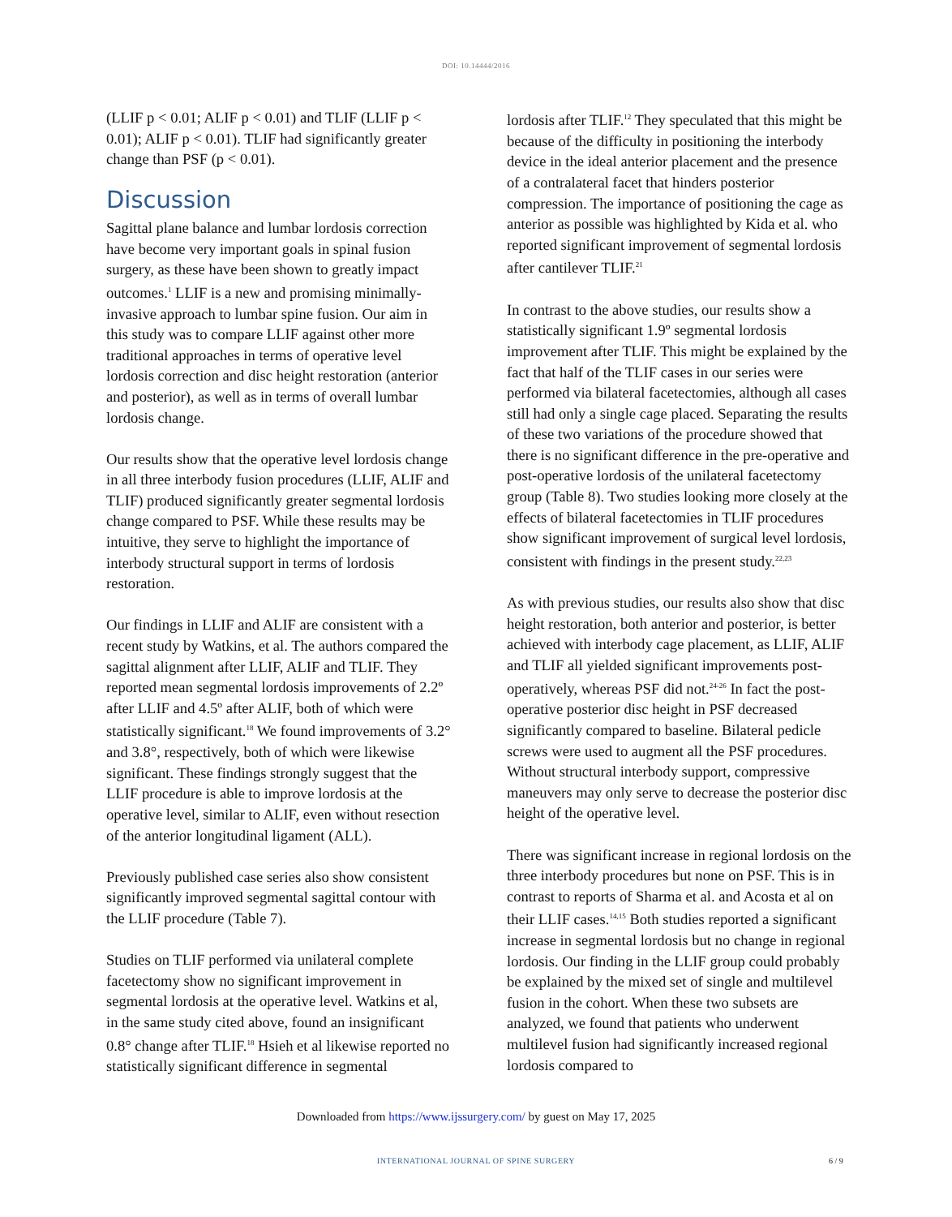DOI: 10.14444/2016
(LLIF p < 0.01; ALIF p < 0.01) and TLIF (LLIF p < 0.01); ALIF p < 0.01). TLIF had significantly greater change than PSF (p < 0.01).
Discussion
Sagittal plane balance and lumbar lordosis correction have become very important goals in spinal fusion surgery, as these have been shown to greatly impact outcomes.<sup>1</sup> LLIF is a new and promising minimally-invasive approach to lumbar spine fusion. Our aim in this study was to compare LLIF against other more traditional approaches in terms of operative level lordosis correction and disc height restoration (anterior and posterior), as well as in terms of overall lumbar lordosis change.
Our results show that the operative level lordosis change in all three interbody fusion procedures (LLIF, ALIF and TLIF) produced significantly greater segmental lordosis change compared to PSF. While these results may be intuitive, they serve to highlight the importance of interbody structural support in terms of lordosis restoration.
Our findings in LLIF and ALIF are consistent with a recent study by Watkins, et al. The authors compared the sagittal alignment after LLIF, ALIF and TLIF. They reported mean segmental lordosis improvements of 2.2º after LLIF and 4.5º after ALIF, both of which were statistically significant.<sup>18</sup> We found improvements of 3.2° and 3.8°, respectively, both of which were likewise significant. These findings strongly suggest that the LLIF procedure is able to improve lordosis at the operative level, similar to ALIF, even without resection of the anterior longitudinal ligament (ALL).
Previously published case series also show consistent significantly improved segmental sagittal contour with the LLIF procedure (Table 7).
Studies on TLIF performed via unilateral complete facetectomy show no significant improvement in segmental lordosis at the operative level. Watkins et al, in the same study cited above, found an insignificant 0.8° change after TLIF.<sup>18</sup> Hsieh et al likewise reported no statistically significant difference in segmental
lordosis after TLIF.<sup>12</sup> They speculated that this might be because of the difficulty in positioning the interbody device in the ideal anterior placement and the presence of a contralateral facet that hinders posterior compression. The importance of positioning the cage as anterior as possible was highlighted by Kida et al. who reported significant improvement of segmental lordosis after cantilever TLIF.<sup>21</sup>
In contrast to the above studies, our results show a statistically significant 1.9º segmental lordosis improvement after TLIF. This might be explained by the fact that half of the TLIF cases in our series were performed via bilateral facetectomies, although all cases still had only a single cage placed. Separating the results of these two variations of the procedure showed that there is no significant difference in the pre-operative and post-operative lordosis of the unilateral facetectomy group (Table 8). Two studies looking more closely at the effects of bilateral facetectomies in TLIF procedures show significant improvement of surgical level lordosis, consistent with findings in the present study.<sup>22,23</sup>
As with previous studies, our results also show that disc height restoration, both anterior and posterior, is better achieved with interbody cage placement, as LLIF, ALIF and TLIF all yielded significant improvements post-operatively, whereas PSF did not.<sup>24-26</sup> In fact the post-operative posterior disc height in PSF decreased significantly compared to baseline. Bilateral pedicle screws were used to augment all the PSF procedures. Without structural interbody support, compressive maneuvers may only serve to decrease the posterior disc height of the operative level.
There was significant increase in regional lordosis on the three interbody procedures but none on PSF. This is in contrast to reports of Sharma et al. and Acosta et al on their LLIF cases.<sup>14,15</sup> Both studies reported a significant increase in segmental lordosis but no change in regional lordosis. Our finding in the LLIF group could probably be explained by the mixed set of single and multilevel fusion in the cohort. When these two subsets are analyzed, we found that patients who underwent multilevel fusion had significantly increased regional lordosis compared to
Downloaded from https://www.ijssurgery.com/ by guest on May 17, 2025
INTERNATIONAL JOURNAL OF SPINE SURGERY
6 / 9